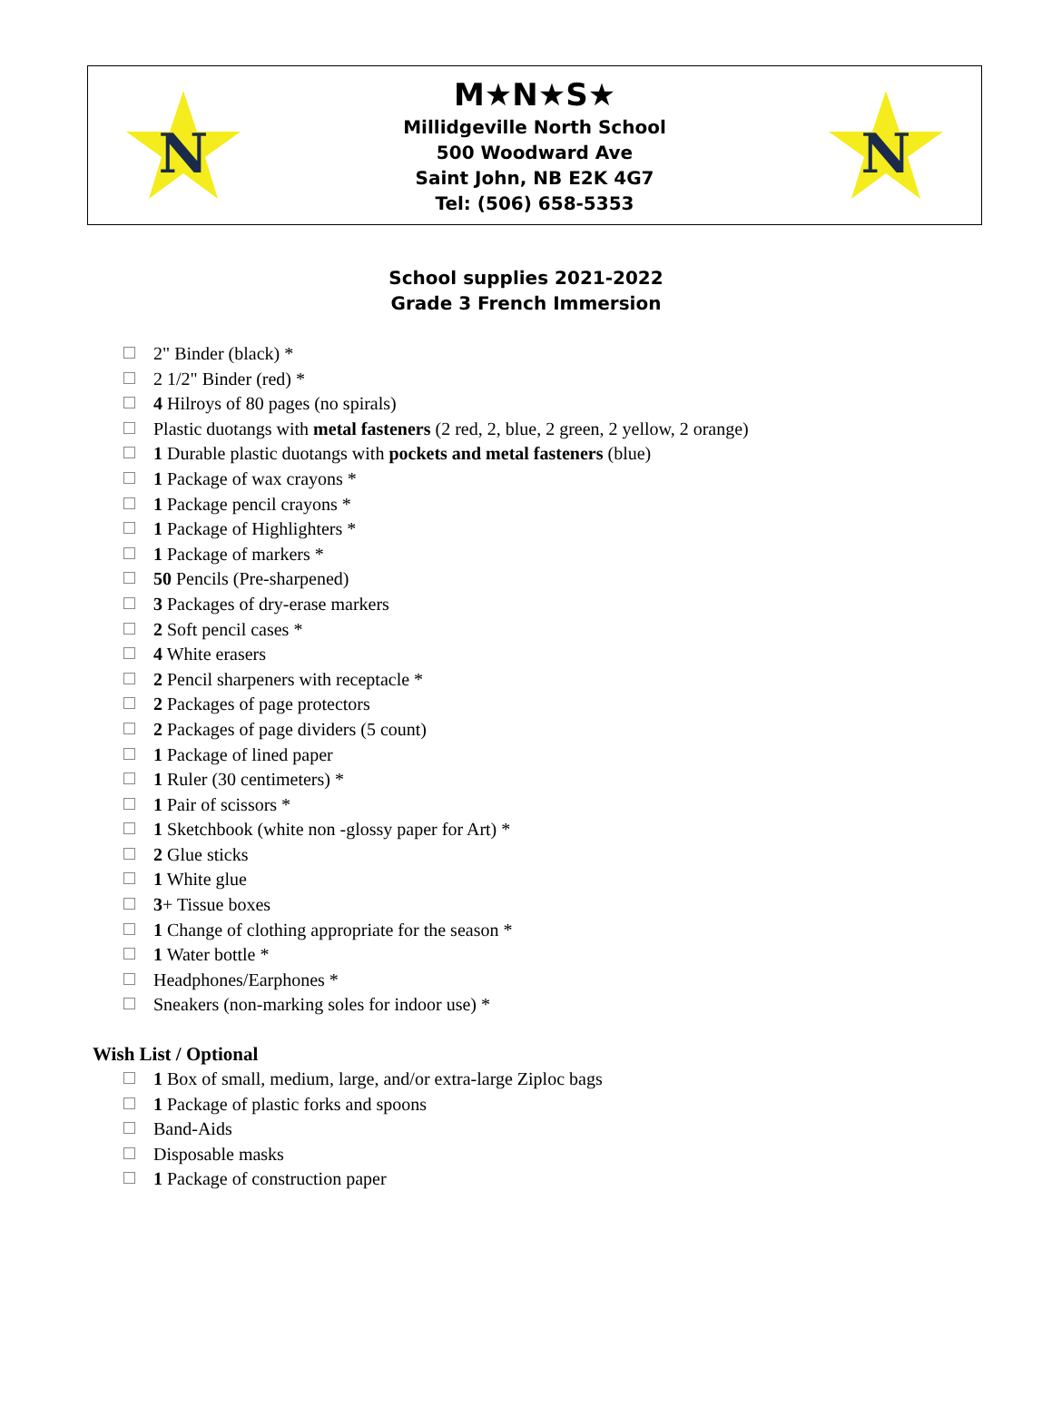N
M★N★S★
Millidgeville North School
500 Woodward Ave
Saint John, NB E2K 4G7
Tel: (506) 658-5353
N
School supplies 2021-2022
Grade 3 French Immersion
2" Binder (black) *
2 1/2" Binder (red) *
4 Hilroys of 80 pages (no spirals)
Plastic duotangs with metal fasteners (2 red, 2, blue, 2 green, 2 yellow, 2 orange)
1 Durable plastic duotangs with pockets and metal fasteners (blue)
1 Package of wax crayons *
1 Package pencil crayons *
1 Package of Highlighters *
1 Package of markers *
50 Pencils (Pre-sharpened)
3 Packages of dry-erase markers
2 Soft pencil cases *
4 White erasers
2 Pencil sharpeners with receptacle *
2 Packages of page protectors
2 Packages of page dividers (5 count)
1 Package of lined paper
1 Ruler (30 centimeters) *
1 Pair of scissors *
1 Sketchbook (white non -glossy paper for Art) *
2 Glue sticks
1 White glue
3+ Tissue boxes
1 Change of clothing appropriate for the season *
1 Water bottle *
Headphones/Earphones *
Sneakers (non-marking soles for indoor use) *
Wish List / Optional
1 Box of small, medium, large, and/or extra-large Ziploc bags
1 Package of plastic forks and spoons
Band-Aids
Disposable masks
1 Package of construction paper